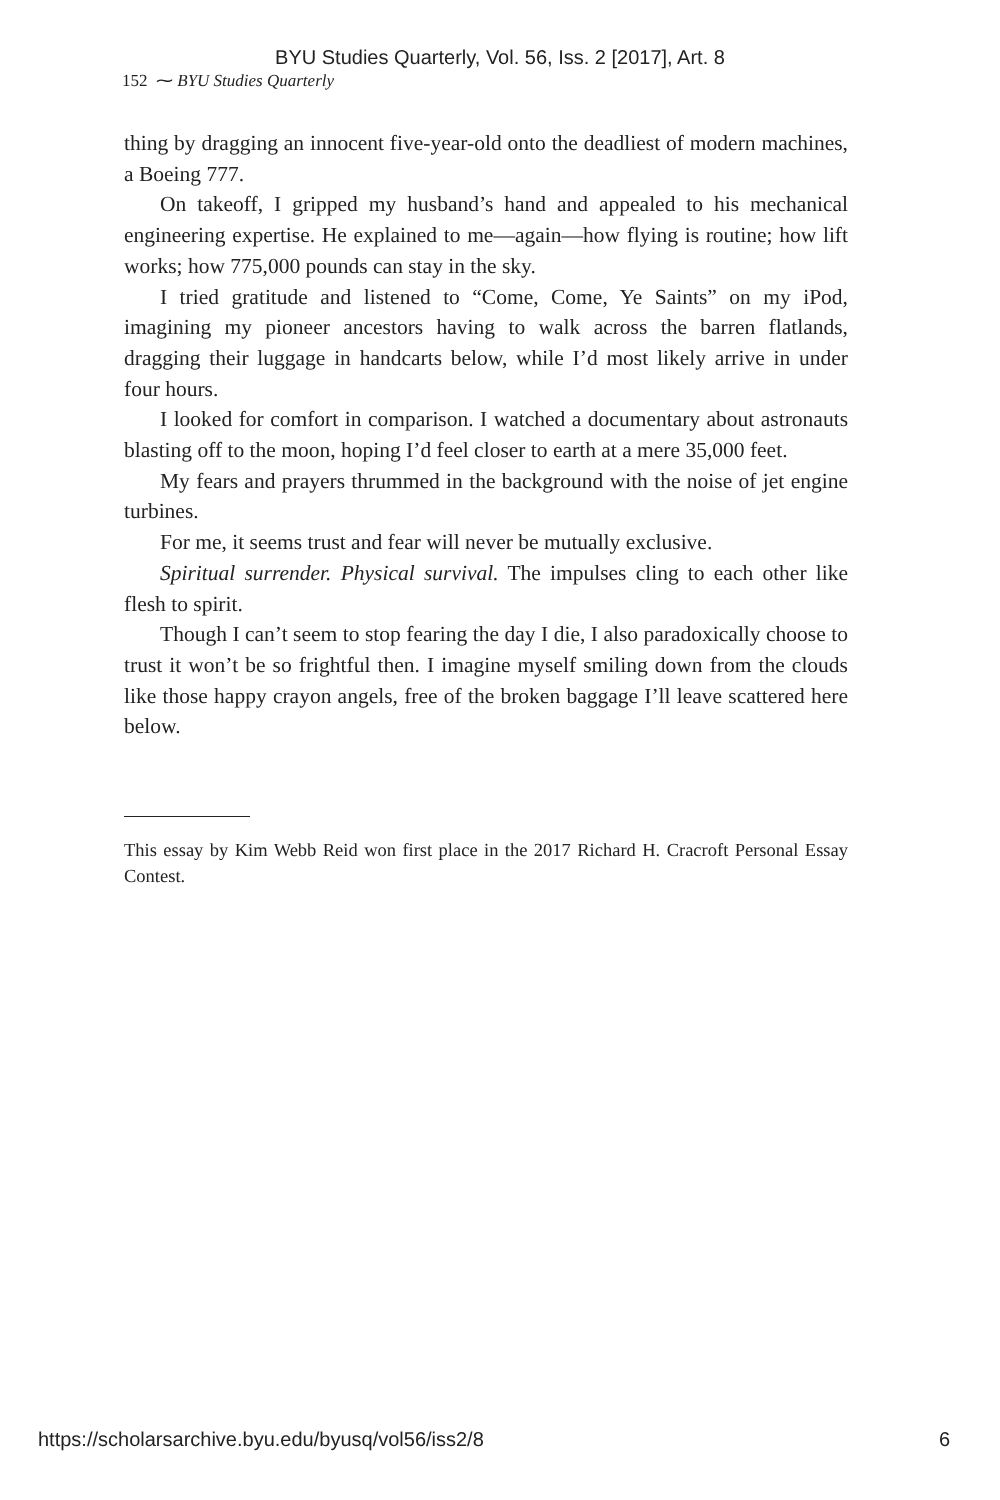BYU Studies Quarterly, Vol. 56, Iss. 2 [2017], Art. 8
152 ⁓ BYU Studies Quarterly
thing by dragging an innocent five-year-old onto the deadliest of modern machines, a Boeing 777.
On takeoff, I gripped my husband’s hand and appealed to his mechanical engineering expertise. He explained to me—again—how flying is routine; how lift works; how 775,000 pounds can stay in the sky.
I tried gratitude and listened to “Come, Come, Ye Saints” on my iPod, imagining my pioneer ancestors having to walk across the barren flatlands, dragging their luggage in handcarts below, while I’d most likely arrive in under four hours.
I looked for comfort in comparison. I watched a documentary about astronauts blasting off to the moon, hoping I’d feel closer to earth at a mere 35,000 feet.
My fears and prayers thrummed in the background with the noise of jet engine turbines.
For me, it seems trust and fear will never be mutually exclusive.
Spiritual surrender. Physical survival. The impulses cling to each other like flesh to spirit.
Though I can’t seem to stop fearing the day I die, I also paradoxically choose to trust it won’t be so frightful then. I imagine myself smiling down from the clouds like those happy crayon angels, free of the broken baggage I’ll leave scattered here below.
This essay by Kim Webb Reid won first place in the 2017 Richard H. Cracroft Personal Essay Contest.
https://scholarsarchive.byu.edu/byusq/vol56/iss2/8 6